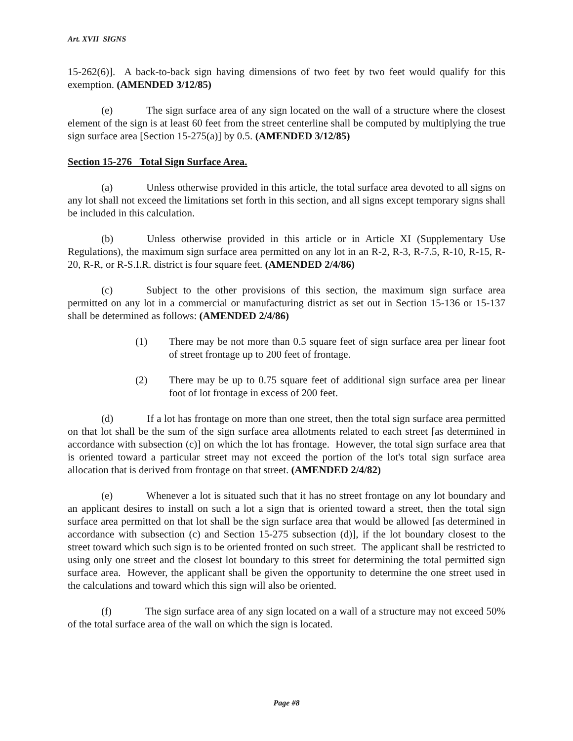Art. XVII SIGNS
15-262(6)]. A back-to-back sign having dimensions of two feet by two feet would qualify for this exemption. (AMENDED 3/12/85)
(e) The sign surface area of any sign located on the wall of a structure where the closest element of the sign is at least 60 feet from the street centerline shall be computed by multiplying the true sign surface area [Section 15-275(a)] by 0.5. (AMENDED 3/12/85)
Section 15-276 Total Sign Surface Area.
(a) Unless otherwise provided in this article, the total surface area devoted to all signs on any lot shall not exceed the limitations set forth in this section, and all signs except temporary signs shall be included in this calculation.
(b) Unless otherwise provided in this article or in Article XI (Supplementary Use Regulations), the maximum sign surface area permitted on any lot in an R-2, R-3, R-7.5, R-10, R-15, R-20, R-R, or R-S.I.R. district is four square feet. (AMENDED 2/4/86)
(c) Subject to the other provisions of this section, the maximum sign surface area permitted on any lot in a commercial or manufacturing district as set out in Section 15-136 or 15-137 shall be determined as follows: (AMENDED 2/4/86)
(1) There may be not more than 0.5 square feet of sign surface area per linear foot of street frontage up to 200 feet of frontage.
(2) There may be up to 0.75 square feet of additional sign surface area per linear foot of lot frontage in excess of 200 feet.
(d) If a lot has frontage on more than one street, then the total sign surface area permitted on that lot shall be the sum of the sign surface area allotments related to each street [as determined in accordance with subsection (c)] on which the lot has frontage. However, the total sign surface area that is oriented toward a particular street may not exceed the portion of the lot's total sign surface area allocation that is derived from frontage on that street. (AMENDED 2/4/82)
(e) Whenever a lot is situated such that it has no street frontage on any lot boundary and an applicant desires to install on such a lot a sign that is oriented toward a street, then the total sign surface area permitted on that lot shall be the sign surface area that would be allowed [as determined in accordance with subsection (c) and Section 15-275 subsection (d)], if the lot boundary closest to the street toward which such sign is to be oriented fronted on such street. The applicant shall be restricted to using only one street and the closest lot boundary to this street for determining the total permitted sign surface area. However, the applicant shall be given the opportunity to determine the one street used in the calculations and toward which this sign will also be oriented.
(f) The sign surface area of any sign located on a wall of a structure may not exceed 50% of the total surface area of the wall on which the sign is located.
Page #8